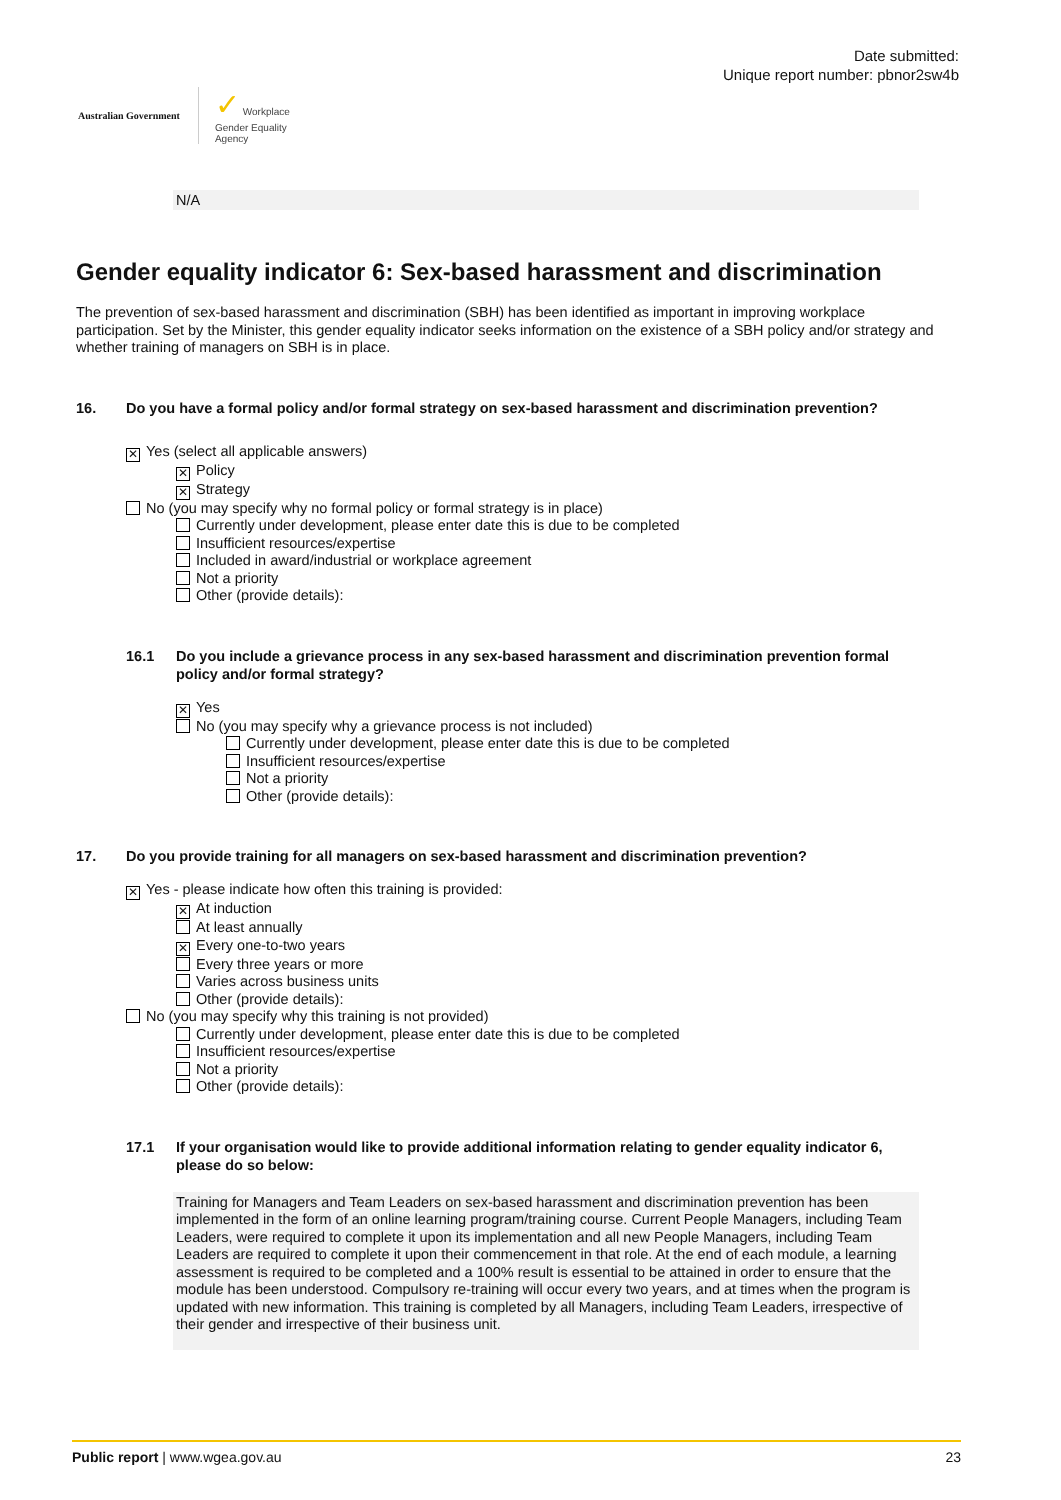Australian Government
✓ Workplace
Gender Equality
Agency
Date submitted:
Unique report number: pbnor2sw4b
N/A
Gender equality indicator 6: Sex-based harassment and discrimination
The prevention of sex-based harassment and discrimination (SBH) has been identified as important in improving workplace participation. Set by the Minister, this gender equality indicator seeks information on the existence of a SBH policy and/or strategy and whether training of managers on SBH is in place.
16. Do you have a formal policy and/or formal strategy on sex-based harassment and discrimination prevention?
✕ Yes (select all applicable answers)
✕ Policy
✕ Strategy
No (you may specify why no formal policy or formal strategy is in place)
Currently under development, please enter date this is due to be completed
Insufficient resources/expertise
Included in award/industrial or workplace agreement
Not a priority
Other (provide details):
16.1 Do you include a grievance process in any sex-based harassment and discrimination prevention formal policy and/or formal strategy?
✕ Yes
No (you may specify why a grievance process is not included)
Currently under development, please enter date this is due to be completed
Insufficient resources/expertise
Not a priority
Other (provide details):
17. Do you provide training for all managers on sex-based harassment and discrimination prevention?
✕ Yes - please indicate how often this training is provided:
✕ At induction
At least annually
✕ Every one-to-two years
Every three years or more
Varies across business units
Other (provide details):
No (you may specify why this training is not provided)
Currently under development, please enter date this is due to be completed
Insufficient resources/expertise
Not a priority
Other (provide details):
17.1 If your organisation would like to provide additional information relating to gender equality indicator 6, please do so below:
Training for Managers and Team Leaders on sex-based harassment and discrimination prevention has been implemented in the form of an online learning program/training course. Current People Managers, including Team Leaders, were required to complete it upon its implementation and all new People Managers, including Team Leaders are required to complete it upon their commencement in that role. At the end of each module, a learning assessment is required to be completed and a 100% result is essential to be attained in order to ensure that the module has been understood. Compulsory re-training will occur every two years, and at times when the program is updated with new information. This training is completed by all Managers, including Team Leaders, irrespective of their gender and irrespective of their business unit.
Public report | www.wgea.gov.au 23